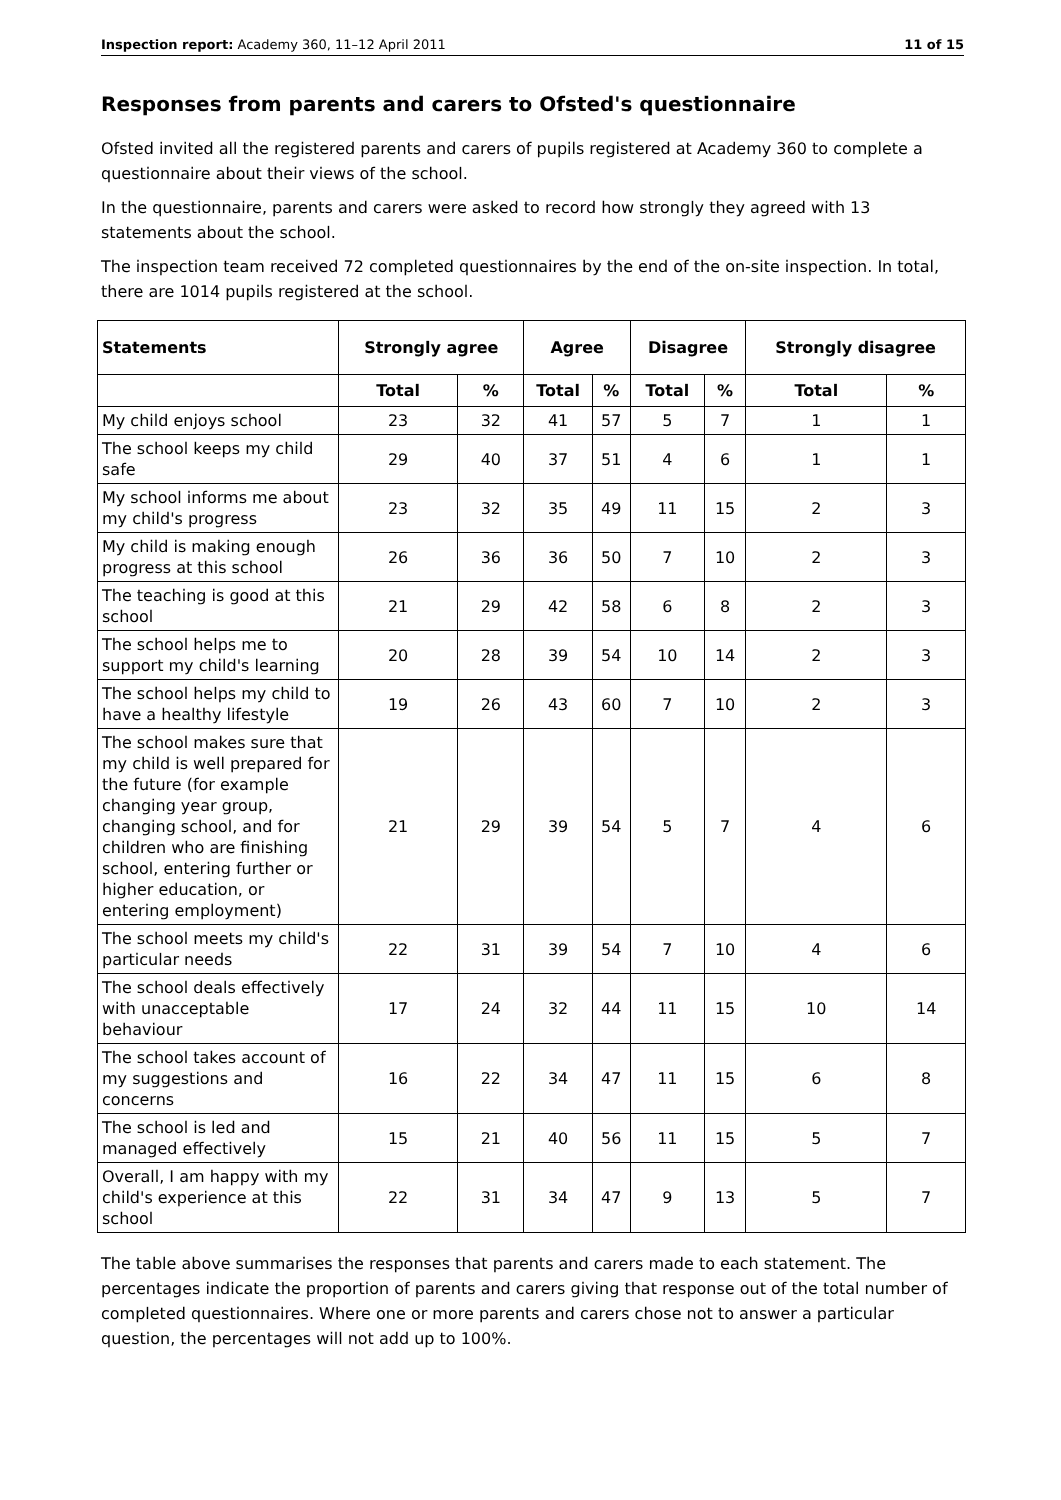Inspection report: Academy 360, 11–12 April 2011 11 of 15
Responses from parents and carers to Ofsted's questionnaire
Ofsted invited all the registered parents and carers of pupils registered at Academy 360 to complete a questionnaire about their views of the school.
In the questionnaire, parents and carers were asked to record how strongly they agreed with 13 statements about the school.
The inspection team received 72 completed questionnaires by the end of the on-site inspection. In total, there are 1014 pupils registered at the school.
| Statements | Strongly agree | | Agree | | Disagree | | Strongly disagree | |
| --- | --- | --- | --- | --- | --- | --- | --- | --- |
| | Total | % | Total | % | Total | % | Total | % |
| My child enjoys school | 23 | 32 | 41 | 57 | 5 | 7 | 1 | 1 |
| The school keeps my child safe | 29 | 40 | 37 | 51 | 4 | 6 | 1 | 1 |
| My school informs me about my child's progress | 23 | 32 | 35 | 49 | 11 | 15 | 2 | 3 |
| My child is making enough progress at this school | 26 | 36 | 36 | 50 | 7 | 10 | 2 | 3 |
| The teaching is good at this school | 21 | 29 | 42 | 58 | 6 | 8 | 2 | 3 |
| The school helps me to support my child's learning | 20 | 28 | 39 | 54 | 10 | 14 | 2 | 3 |
| The school helps my child to have a healthy lifestyle | 19 | 26 | 43 | 60 | 7 | 10 | 2 | 3 |
| The school makes sure that my child is well prepared for the future (for example changing year group, changing school, and for children who are finishing school, entering further or higher education, or entering employment) | 21 | 29 | 39 | 54 | 5 | 7 | 4 | 6 |
| The school meets my child's particular needs | 22 | 31 | 39 | 54 | 7 | 10 | 4 | 6 |
| The school deals effectively with unacceptable behaviour | 17 | 24 | 32 | 44 | 11 | 15 | 10 | 14 |
| The school takes account of my suggestions and concerns | 16 | 22 | 34 | 47 | 11 | 15 | 6 | 8 |
| The school is led and managed effectively | 15 | 21 | 40 | 56 | 11 | 15 | 5 | 7 |
| Overall, I am happy with my child's experience at this school | 22 | 31 | 34 | 47 | 9 | 13 | 5 | 7 |
The table above summarises the responses that parents and carers made to each statement. The percentages indicate the proportion of parents and carers giving that response out of the total number of completed questionnaires. Where one or more parents and carers chose not to answer a particular question, the percentages will not add up to 100%.